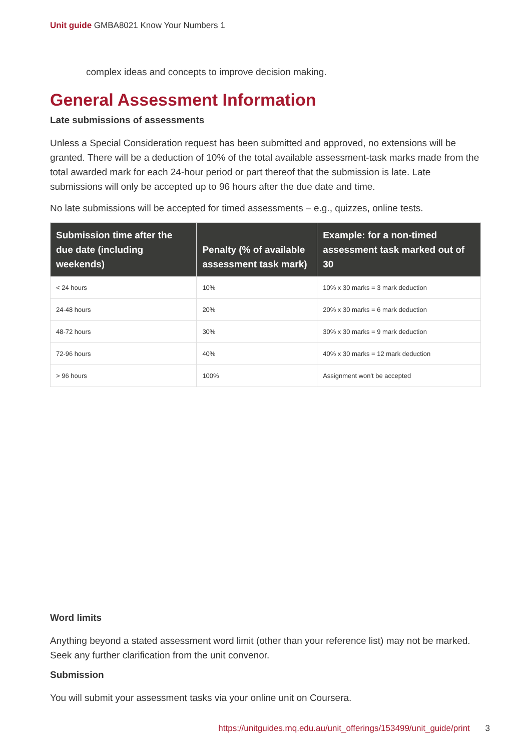Unit guide GMBA8021 Know Your Numbers 1
complex ideas and concepts to improve decision making.
General Assessment Information
Late submissions of assessments
Unless a Special Consideration request has been submitted and approved, no extensions will be granted. There will be a deduction of 10% of the total available assessment-task marks made from the total awarded mark for each 24-hour period or part thereof that the submission is late. Late submissions will only be accepted up to 96 hours after the due date and time.
No late submissions will be accepted for timed assessments – e.g., quizzes, online tests.
| Submission time after the due date (including weekends) | Penalty (% of available assessment task mark) | Example: for a non-timed assessment task marked out of 30 |
| --- | --- | --- |
| < 24 hours | 10% | 10% x 30 marks = 3 mark deduction |
| 24-48 hours | 20% | 20% x 30 marks = 6 mark deduction |
| 48-72 hours | 30% | 30% x 30 marks = 9 mark deduction |
| 72-96 hours | 40% | 40% x 30 marks = 12 mark deduction |
| > 96 hours | 100% | Assignment won't be accepted |
Word limits
Anything beyond a stated assessment word limit (other than your reference list) may not be marked. Seek any further clarification from the unit convenor.
Submission
You will submit your assessment tasks via your online unit on Coursera.
https://unitguides.mq.edu.au/unit_offerings/153499/unit_guide/print 3